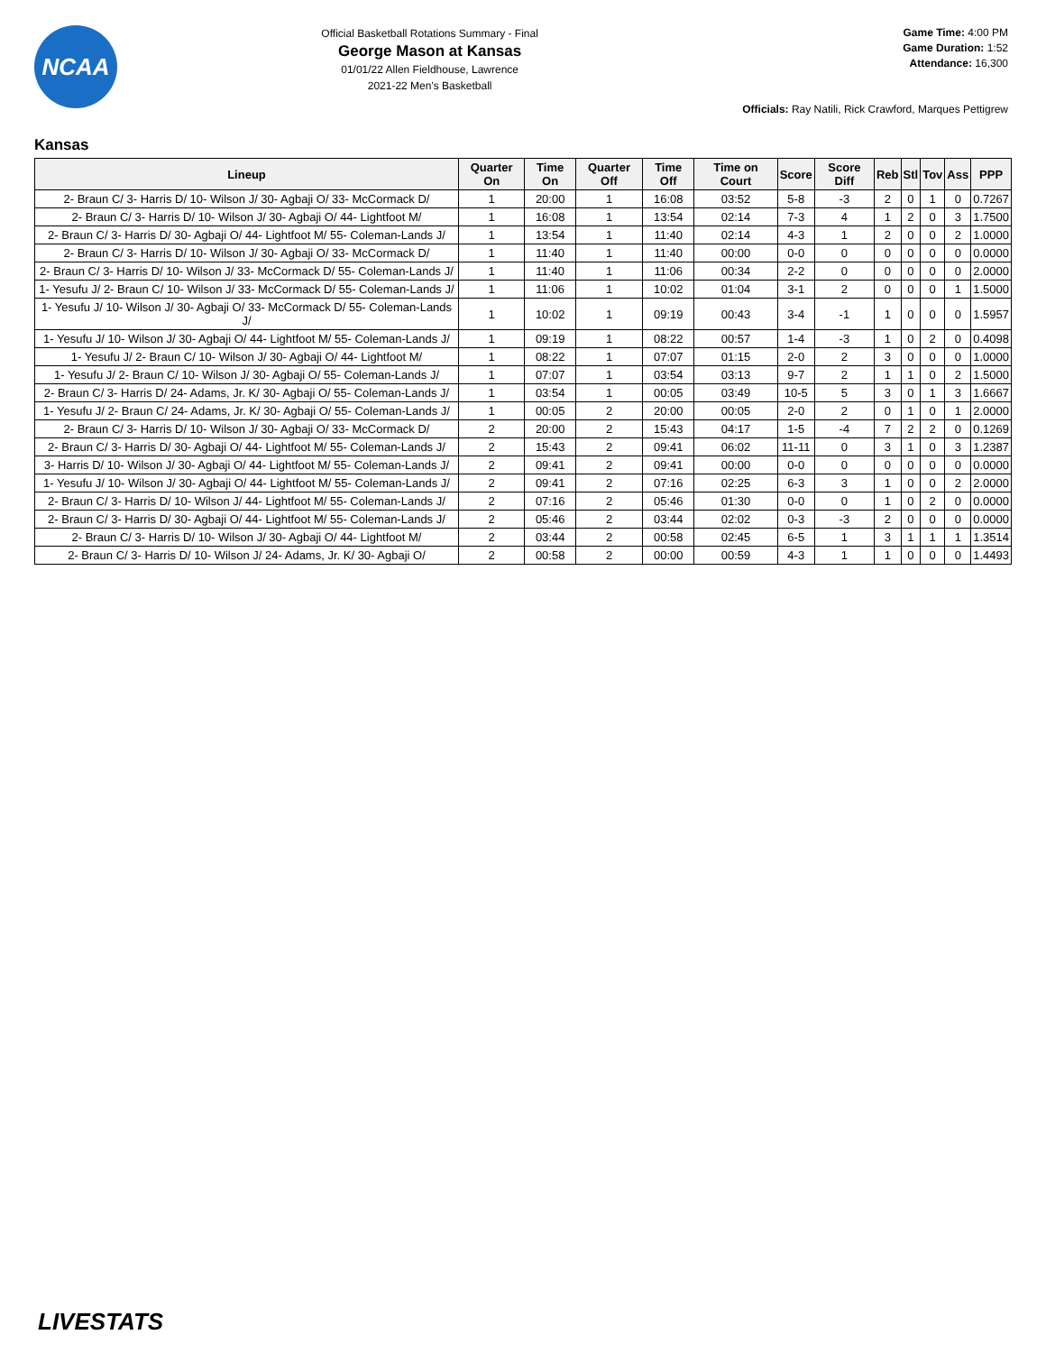NCAA
Official Basketball Rotations Summary - Final
George Mason at Kansas
01/01/22 Allen Fieldhouse, Lawrence
2021-22 Men's Basketball
Game Time: 4:00 PM
Game Duration: 1:52
Attendance: 16,300
Officials: Ray Natili, Rick Crawford, Marques Pettigrew
Kansas
| Lineup | Quarter On | Time On | Quarter Off | Time Off | Time on Court | Score | Score Diff | Reb | Stl | Tov | Ass | PPP |
| --- | --- | --- | --- | --- | --- | --- | --- | --- | --- | --- | --- | --- |
| 2- Braun C/ 3- Harris D/ 10- Wilson J/ 30- Agbaji O/ 33- McCormack D/ | 1 | 20:00 | 1 | 16:08 | 03:52 | 5-8 | -3 | 2 | 0 | 1 | 0 | 0.7267 |
| 2- Braun C/ 3- Harris D/ 10- Wilson J/ 30- Agbaji O/ 44- Lightfoot M/ | 1 | 16:08 | 1 | 13:54 | 02:14 | 7-3 | 4 | 1 | 2 | 0 | 3 | 1.7500 |
| 2- Braun C/ 3- Harris D/ 30- Agbaji O/ 44- Lightfoot M/ 55- Coleman-Lands J/ | 1 | 13:54 | 1 | 11:40 | 02:14 | 4-3 | 1 | 2 | 0 | 0 | 2 | 1.0000 |
| 2- Braun C/ 3- Harris D/ 10- Wilson J/ 30- Agbaji O/ 33- McCormack D/ | 1 | 11:40 | 1 | 11:40 | 00:00 | 0-0 | 0 | 0 | 0 | 0 | 0 | 0.0000 |
| 2- Braun C/ 3- Harris D/ 10- Wilson J/ 33- McCormack D/ 55- Coleman-Lands J/ | 1 | 11:40 | 1 | 11:06 | 00:34 | 2-2 | 0 | 0 | 0 | 0 | 0 | 2.0000 |
| 1- Yesufu J/ 2- Braun C/ 10- Wilson J/ 33- McCormack D/ 55- Coleman-Lands J/ | 1 | 11:06 | 1 | 10:02 | 01:04 | 3-1 | 2 | 0 | 0 | 0 | 1 | 1.5000 |
| 1- Yesufu J/ 10- Wilson J/ 30- Agbaji O/ 33- McCormack D/ 55- Coleman-Lands J/ | 1 | 10:02 | 1 | 09:19 | 00:43 | 3-4 | -1 | 1 | 0 | 0 | 0 | 1.5957 |
| 1- Yesufu J/ 10- Wilson J/ 30- Agbaji O/ 44- Lightfoot M/ 55- Coleman-Lands J/ | 1 | 09:19 | 1 | 08:22 | 00:57 | 1-4 | -3 | 1 | 0 | 2 | 0 | 0.4098 |
| 1- Yesufu J/ 2- Braun C/ 10- Wilson J/ 30- Agbaji O/ 44- Lightfoot M/ | 1 | 08:22 | 1 | 07:07 | 01:15 | 2-0 | 2 | 3 | 0 | 0 | 0 | 1.0000 |
| 1- Yesufu J/ 2- Braun C/ 10- Wilson J/ 30- Agbaji O/ 55- Coleman-Lands J/ | 1 | 07:07 | 1 | 03:54 | 03:13 | 9-7 | 2 | 1 | 1 | 0 | 2 | 1.5000 |
| 2- Braun C/ 3- Harris D/ 24- Adams, Jr. K/ 30- Agbaji O/ 55- Coleman-Lands J/ | 1 | 03:54 | 1 | 00:05 | 03:49 | 10-5 | 5 | 3 | 0 | 1 | 3 | 1.6667 |
| 1- Yesufu J/ 2- Braun C/ 24- Adams, Jr. K/ 30- Agbaji O/ 55- Coleman-Lands J/ | 1 | 00:05 | 2 | 20:00 | 00:05 | 2-0 | 2 | 0 | 1 | 0 | 1 | 2.0000 |
| 2- Braun C/ 3- Harris D/ 10- Wilson J/ 30- Agbaji O/ 33- McCormack D/ | 2 | 20:00 | 2 | 15:43 | 04:17 | 1-5 | -4 | 7 | 2 | 2 | 0 | 0.1269 |
| 2- Braun C/ 3- Harris D/ 30- Agbaji O/ 44- Lightfoot M/ 55- Coleman-Lands J/ | 2 | 15:43 | 2 | 09:41 | 06:02 | 11-11 | 0 | 3 | 1 | 0 | 3 | 1.2387 |
| 3- Harris D/ 10- Wilson J/ 30- Agbaji O/ 44- Lightfoot M/ 55- Coleman-Lands J/ | 2 | 09:41 | 2 | 09:41 | 00:00 | 0-0 | 0 | 0 | 0 | 0 | 0 | 0.0000 |
| 1- Yesufu J/ 10- Wilson J/ 30- Agbaji O/ 44- Lightfoot M/ 55- Coleman-Lands J/ | 2 | 09:41 | 2 | 07:16 | 02:25 | 6-3 | 3 | 1 | 0 | 0 | 2 | 2.0000 |
| 2- Braun C/ 3- Harris D/ 10- Wilson J/ 44- Lightfoot M/ 55- Coleman-Lands J/ | 2 | 07:16 | 2 | 05:46 | 01:30 | 0-0 | 0 | 1 | 0 | 2 | 0 | 0.0000 |
| 2- Braun C/ 3- Harris D/ 30- Agbaji O/ 44- Lightfoot M/ 55- Coleman-Lands J/ | 2 | 05:46 | 2 | 03:44 | 02:02 | 0-3 | -3 | 2 | 0 | 0 | 0 | 0.0000 |
| 2- Braun C/ 3- Harris D/ 10- Wilson J/ 30- Agbaji O/ 44- Lightfoot M/ | 2 | 03:44 | 2 | 00:58 | 02:45 | 6-5 | 1 | 3 | 1 | 1 | 1 | 1.3514 |
| 2- Braun C/ 3- Harris D/ 10- Wilson J/ 24- Adams, Jr. K/ 30- Agbaji O/ | 2 | 00:58 | 2 | 00:00 | 00:59 | 4-3 | 1 | 1 | 0 | 0 | 0 | 1.4493 |
LIVESTATS